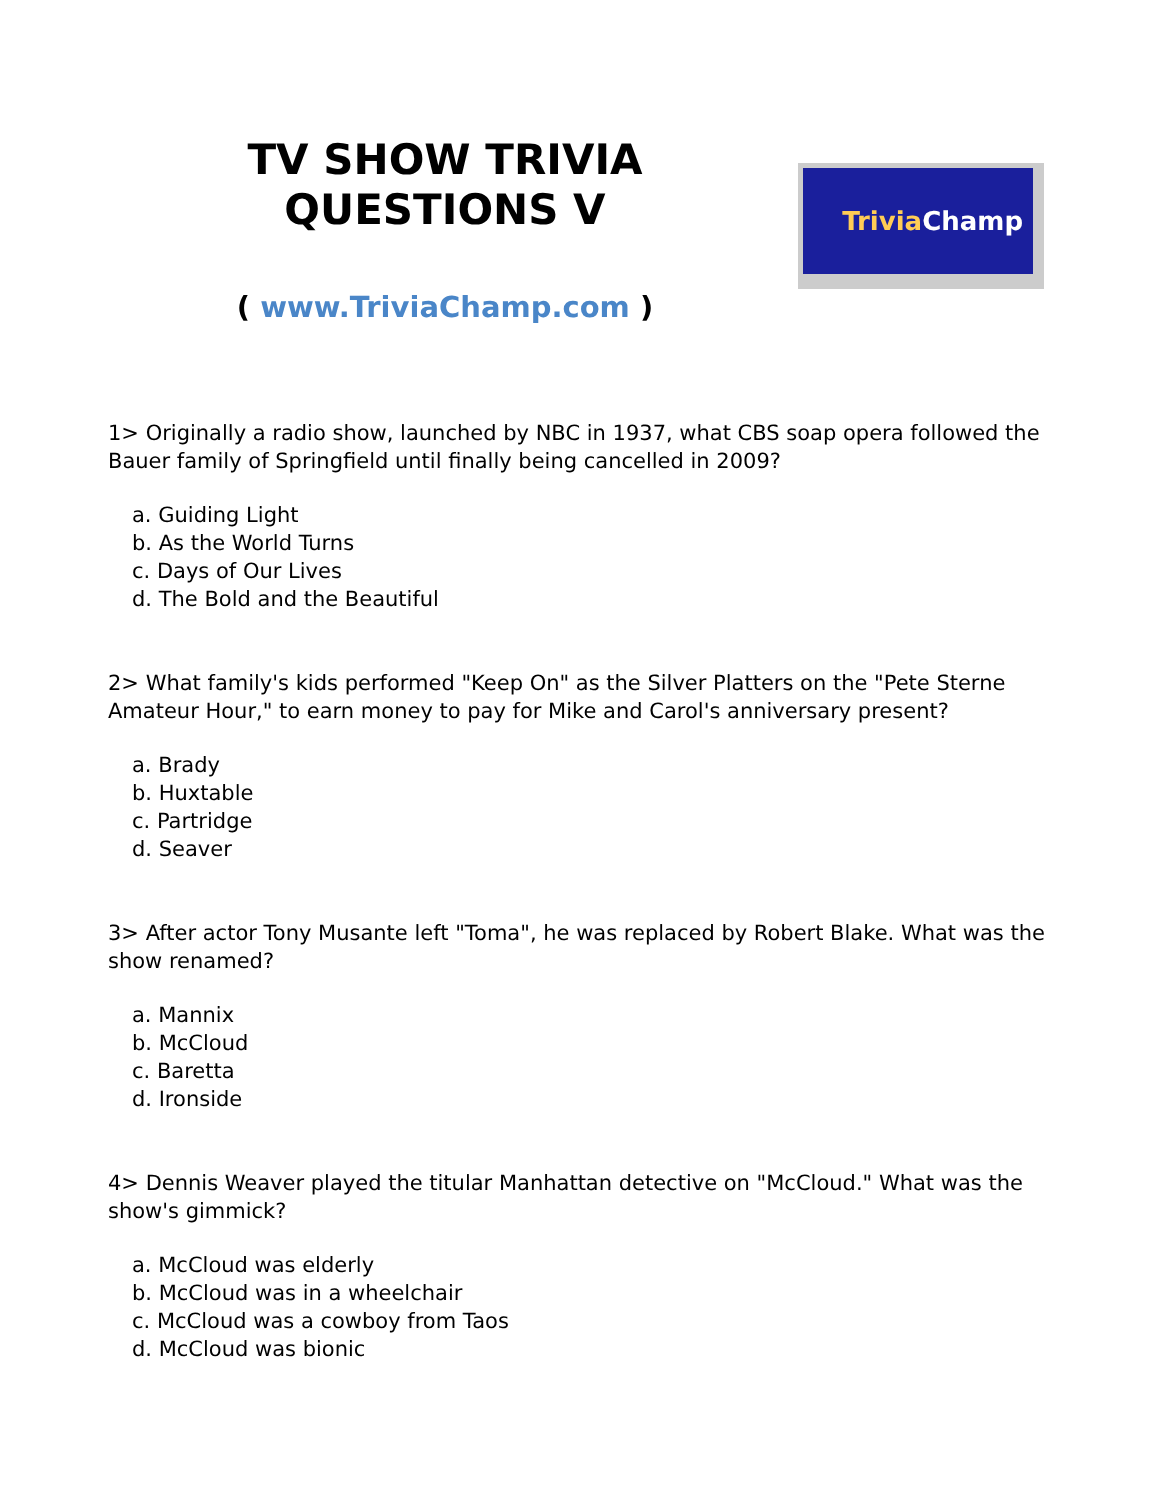TV SHOW TRIVIA
QUESTIONS V
( www.TriviaChamp.com )
Trivia Champ
1> Originally a radio show, launched by NBC in 1937, what CBS soap opera followed the Bauer family of Springfield until finally being cancelled in 2009?
a. Guiding Light
b. As the World Turns
c. Days of Our Lives
d. The Bold and the Beautiful
2> What family's kids performed "Keep On" as the Silver Platters on the "Pete Sterne Amateur Hour," to earn money to pay for Mike and Carol's anniversary present?
a. Brady
b. Huxtable
c. Partridge
d. Seaver
3> After actor Tony Musante left "Toma", he was replaced by Robert Blake. What was the show renamed?
a. Mannix
b. McCloud
c. Baretta
d. Ironside
4> Dennis Weaver played the titular Manhattan detective on "McCloud." What was the show's gimmick?
a. McCloud was elderly
b. McCloud was in a wheelchair
c. McCloud was a cowboy from Taos
d. McCloud was bionic